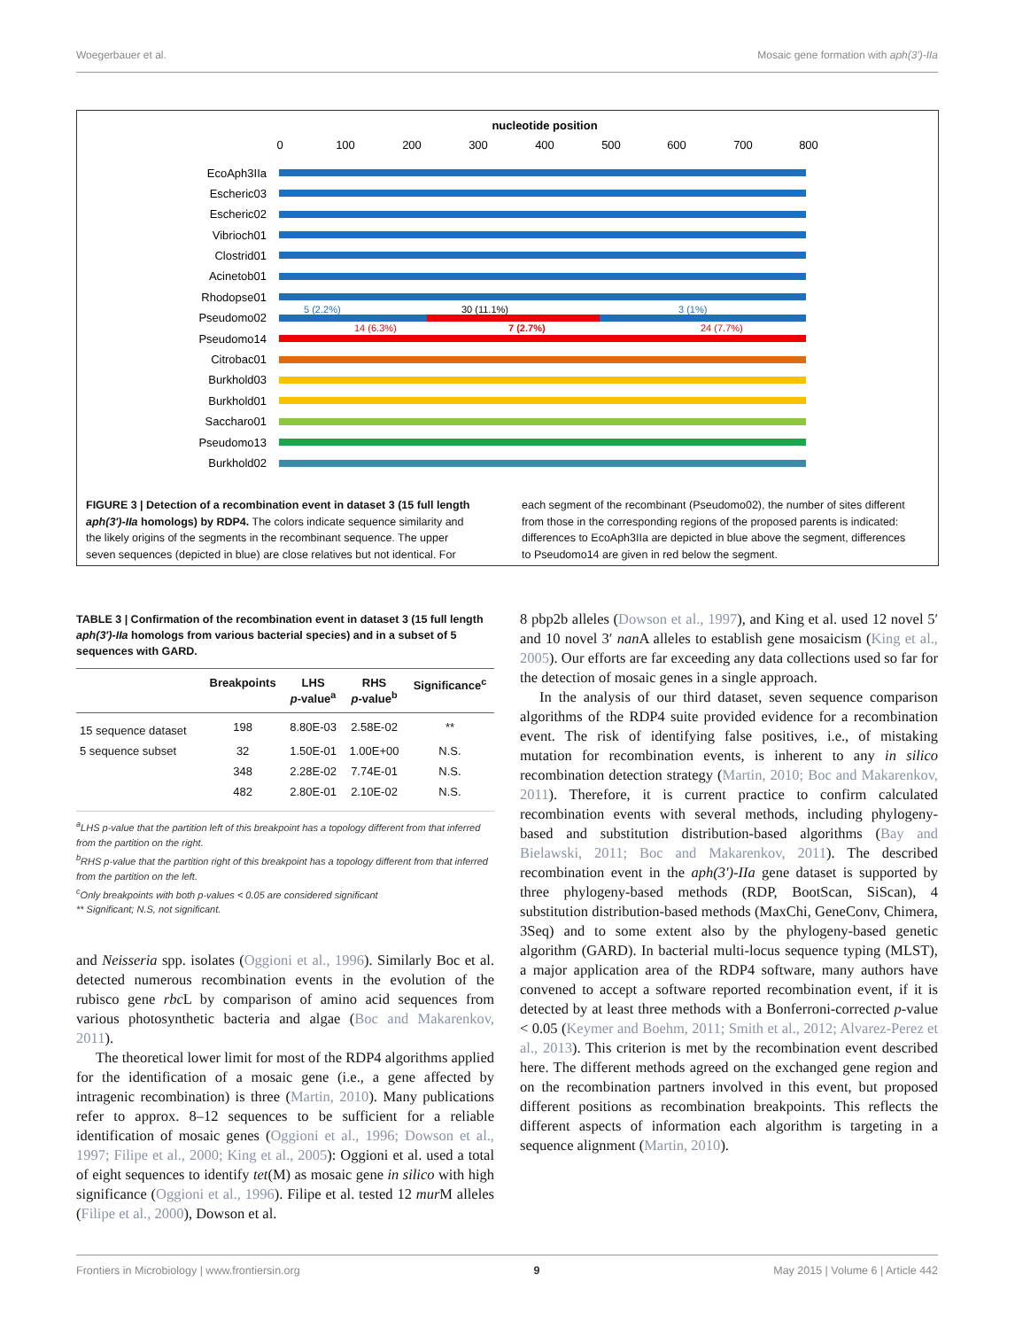Woegerbauer et al. Mosaic gene formation with aph(3′)-IIa
nucleotide position
0
100
200
300
400
500
600
700
800
EcoAph3IIa
Escheric03
Escheric02
Vibrioch01
Clostrid01
Acinetob01
Rhodopse01
Pseudomo02
Pseudomo14
Citrobac01
Burkhold03
Burkhold01
Saccharo01
Pseudomo13
Burkhold02
5 (2.2%)
30 (11.1%)
3 (1%)
14 (6.3%)
7 (2.7%)
24 (7.7%)
FIGURE 3 | Detection of a recombination event in dataset 3 (15 full length aph(3′)-IIa homologs) by RDP4. The colors indicate sequence similarity and the likely origins of the segments in the recombinant sequence. The upper seven sequences (depicted in blue) are close relatives but not identical. For each segment of the recombinant (Pseudomo02), the number of sites different from those in the corresponding regions of the proposed parents is indicated: differences to EcoAph3IIa are depicted in blue above the segment, differences to Pseudomo14 are given in red below the segment.
TABLE 3 | Confirmation of the recombination event in dataset 3 (15 full length aph(3′)-IIa homologs from various bacterial species) and in a subset of 5 sequences with GARD.
| | Breakpoints | LHS p -value<sup>a</sup> | RHS p -value<sup>b</sup> | Significance<sup>c</sup> |
| --- | --- | --- | --- | --- |
| 15 sequence dataset | 198 | 8.80E-03 | 2.58E-02 | ** |
| 5 sequence subset | 32 | 1.50E-01 | 1.00E+00 | N.S. |
| | 348 | 2.28E-02 | 7.74E-01 | N.S. |
| | 482 | 2.80E-01 | 2.10E-02 | N.S. |
<sup>a</sup> LHS p-value that the partition left of this breakpoint has a topology different from that inferred from the partition on the right.
<sup>b</sup> RHS p-value that the partition right of this breakpoint has a topology different from that inferred from the partition on the left.
<sup>c</sup> Only breakpoints with both p-values < 0.05 are considered significant
** Significant; N.S, not significant.
and Neisseria spp. isolates (Oggioni et al., 1996). Similarly Boc et al. detected numerous recombination events in the evolution of the rubisco gene rbc L by comparison of amino acid sequences from various photosynthetic bacteria and algae (Boc and Makarenkov, 2011).
The theoretical lower limit for most of the RDP4 algorithms applied for the identification of a mosaic gene (i.e., a gene affected by intragenic recombination) is three (Martin, 2010). Many publications refer to approx. 8–12 sequences to be sufficient for a reliable identification of mosaic genes (Oggioni et al., 1996; Dowson et al., 1997; Filipe et al., 2000; King et al., 2005): Oggioni et al. used a total of eight sequences to identify tet(M) as mosaic gene in silico with high significance (Oggioni et al., 1996). Filipe et al. tested 12 mur M alleles (Filipe et al., 2000), Dowson et al.
8 pbp2b alleles (Dowson et al., 1997), and King et al. used 12 novel 5′ and 10 novel 3′ nan A alleles to establish gene mosaicism (King et al., 2005). Our efforts are far exceeding any data collections used so far for the detection of mosaic genes in a single approach.
In the analysis of our third dataset, seven sequence comparison algorithms of the RDP4 suite provided evidence for a recombination event. The risk of identifying false positives, i.e., of mistaking mutation for recombination events, is inherent to any in silico recombination detection strategy (Martin, 2010; Boc and Makarenkov, 2011). Therefore, it is current practice to confirm calculated recombination events with several methods, including phylogeny-based and substitution distribution-based algorithms (Bay and Bielawski, 2011; Boc and Makarenkov, 2011). The described recombination event in the aph(3′)-IIa gene dataset is supported by three phylogeny-based methods (RDP, BootScan, SiScan), 4 substitution distribution-based methods (MaxChi, GeneConv, Chimera, 3Seq) and to some extent also by the phylogeny-based genetic algorithm (GARD). In bacterial multi-locus sequence typing (MLST), a major application area of the RDP4 software, many authors have convened to accept a software reported recombination event, if it is detected by at least three methods with a Bonferroni-corrected p-value < 0.05 (Keymer and Boehm, 2011; Smith et al., 2012; Alvarez-Perez et al., 2013). This criterion is met by the recombination event described here. The different methods agreed on the exchanged gene region and on the recombination partners involved in this event, but proposed different positions as recombination breakpoints. This reflects the different aspects of information each algorithm is targeting in a sequence alignment (Martin, 2010).
Frontiers in Microbiology | www.frontiersin.org 9 May 2015 | Volume 6 | Article 442